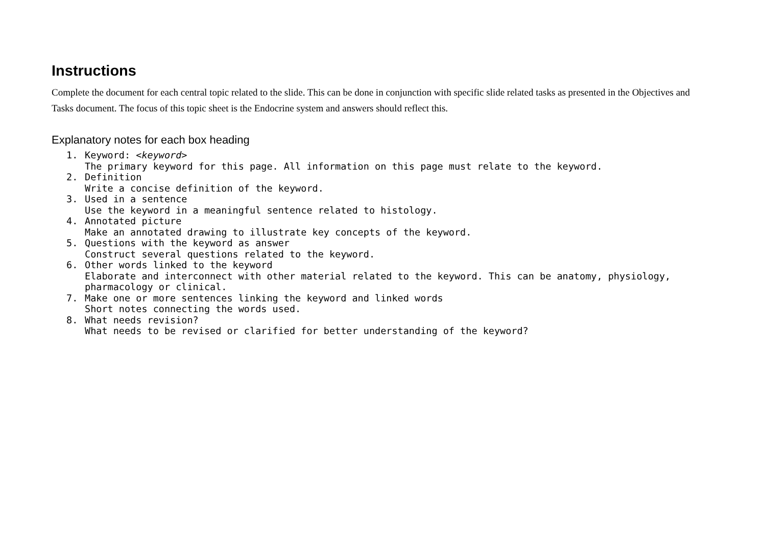Instructions
Complete the document for each central topic related to the slide. This can be done in conjunction with specific slide related tasks as presented in the Objectives and Tasks document. The focus of this topic sheet is the Endocrine system and answers should reflect this.
Explanatory notes for each box heading
1. Keyword: <keyword>
The primary keyword for this page. All information on this page must relate to the keyword.
2. Definition
Write a concise definition of the keyword.
3. Used in a sentence
Use the keyword in a meaningful sentence related to histology.
4. Annotated picture
Make an annotated drawing to illustrate key concepts of the keyword.
5. Questions with the keyword as answer
Construct several questions related to the keyword.
6. Other words linked to the keyword
Elaborate and interconnect with other material related to the keyword. This can be anatomy, physiology, pharmacology or clinical.
7. Make one or more sentences linking the keyword and linked words
Short notes connecting the words used.
8. What needs revision?
What needs to be revised or clarified for better understanding of the keyword?